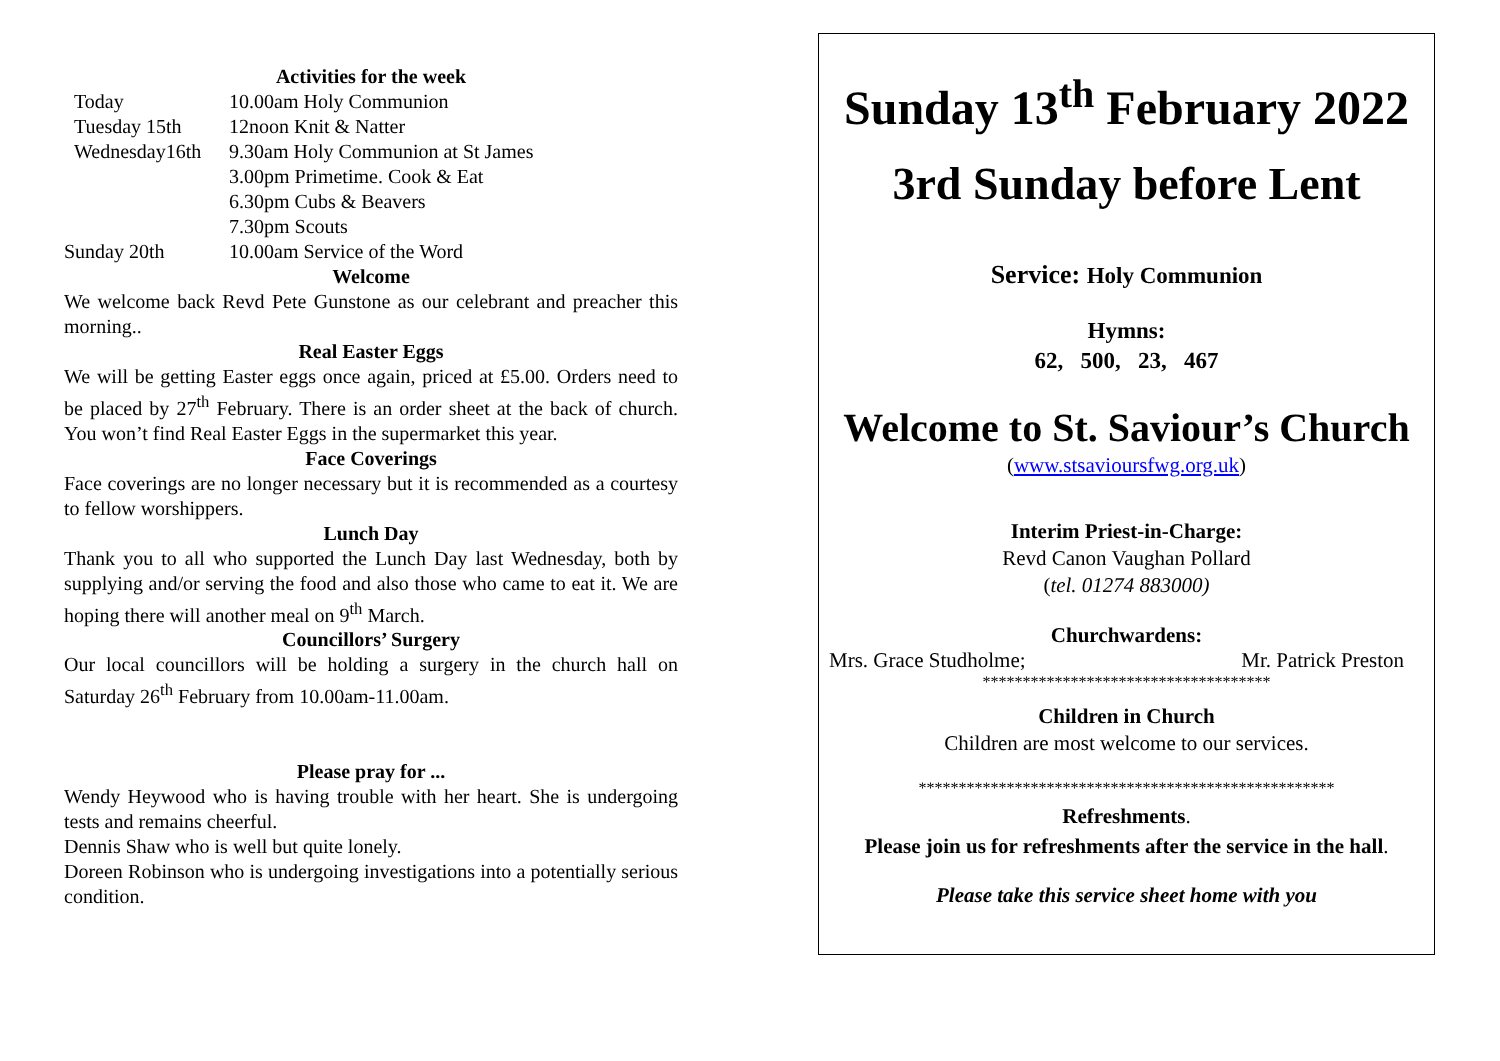Activities for the week
| Today | 10.00am Holy Communion |
| Tuesday 15th | 12noon Knit & Natter |
| Wednesday16th | 9.30am Holy Communion at St James |
| | 3.00pm Primetime. Cook & Eat |
| | 6.30pm Cubs & Beavers |
| | 7.30pm Scouts |
| Sunday 20th | 10.00am Service of the Word |
Welcome
We welcome back Revd Pete Gunstone as our celebrant and preacher this morning..
Real Easter Eggs
We will be getting Easter eggs once again, priced at £5.00. Orders need to be placed by 27<sup>th</sup> February. There is an order sheet at the back of church. You won’t find Real Easter Eggs in the supermarket this year.
Face Coverings
Face coverings are no longer necessary but it is recommended as a courtesy to fellow worshippers.
Lunch Day
Thank you to all who supported the Lunch Day last Wednesday, both by supplying and/or serving the food and also those who came to eat it. We are hoping there will another meal on 9<sup>th</sup> March.
Councillors’ Surgery
Our local councillors will be holding a surgery in the church hall on Saturday 26<sup>th</sup> February from 10.00am-11.00am.
Please pray for ...
Wendy Heywood who is having trouble with her heart. She is undergoing tests and remains cheerful.
Dennis Shaw who is well but quite lonely.
Doreen Robinson who is undergoing investigations into a potentially serious condition.
Sunday 13<sup>th</sup> February 2022
3rd Sunday before Lent
Service: Holy Communion
Hymns:
62, 500, 23, 467
Welcome to St. Saviour’s Church
(www.stsavioursfwg.org.uk)
Interim Priest-in-Charge:
Revd Canon Vaughan Pollard
(tel. 01274 883000)
Churchwardens:
Mrs. Grace Studholme; Mr. Patrick Preston
************************************
Children in Church
Children are most welcome to our services.
****************************************************
Refreshments.
Please join us for refreshments after the service in the hall.
Please take this service sheet home with you